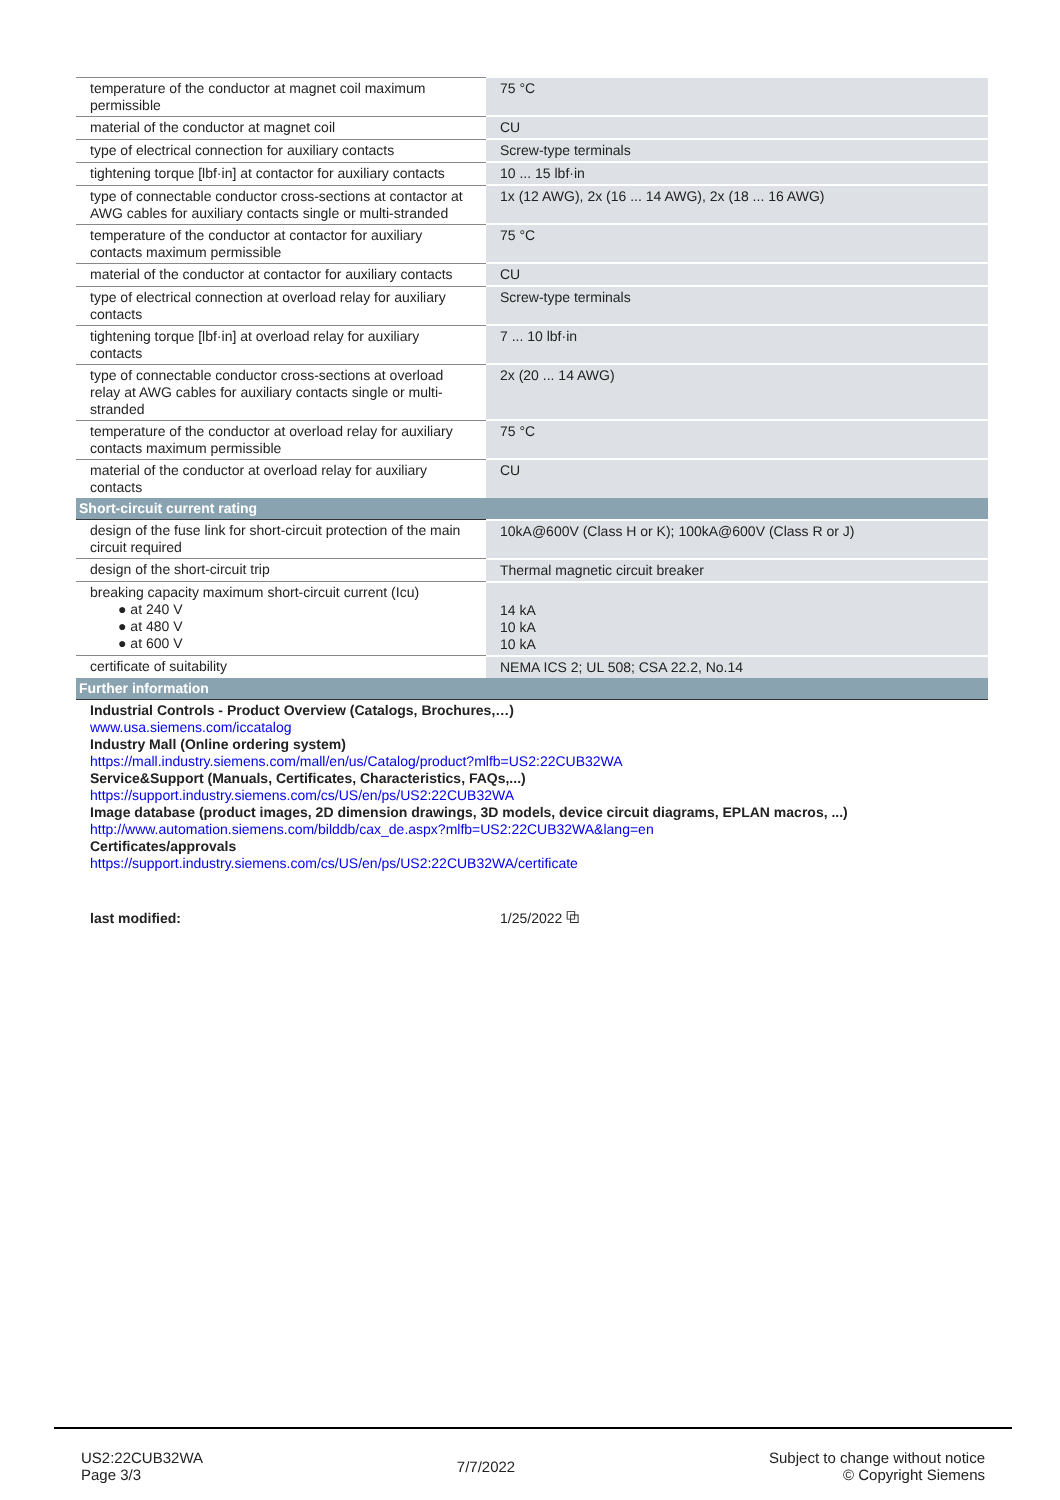| temperature of the conductor at magnet coil maximum permissible | 75 °C |
| material of the conductor at magnet coil | CU |
| type of electrical connection for auxiliary contacts | Screw-type terminals |
| tightening torque [lbf·in] at contactor for auxiliary contacts | 10 ... 15 lbf·in |
| type of connectable conductor cross-sections at contactor at AWG cables for auxiliary contacts single or multi-stranded | 1x (12 AWG), 2x (16 ... 14 AWG), 2x (18 ... 16 AWG) |
| temperature of the conductor at contactor for auxiliary contacts maximum permissible | 75 °C |
| material of the conductor at contactor for auxiliary contacts | CU |
| type of electrical connection at overload relay for auxiliary contacts | Screw-type terminals |
| tightening torque [lbf·in] at overload relay for auxiliary contacts | 7 ... 10 lbf·in |
| type of connectable conductor cross-sections at overload relay at AWG cables for auxiliary contacts single or multi-stranded | 2x (20 ... 14 AWG) |
| temperature of the conductor at overload relay for auxiliary contacts maximum permissible | 75 °C |
| material of the conductor at overload relay for auxiliary contacts | CU |
| Short-circuit current rating | |
| design of the fuse link for short-circuit protection of the main circuit required | 10kA@600V (Class H or K); 100kA@600V (Class R or J) |
| design of the short-circuit trip | Thermal magnetic circuit breaker |
| breaking capacity maximum short-circuit current (Icu) ● at 240 V ● at 480 V ● at 600 V | 14 kA 10 kA 10 kA |
| certificate of suitability | NEMA ICS 2; UL 508; CSA 22.2, No.14 |
| Further information | |
| Industrial Controls - Product Overview (Catalogs, Brochures,…) www.usa.siemens.com/iccatalog Industry Mall (Online ordering system) https://mall.industry.siemens.com/mall/en/us/Catalog/product?mlfb=US2:22CUB32WA Service&Support (Manuals, Certificates, Characteristics, FAQs,...) https://support.industry.siemens.com/cs/US/en/ps/US2:22CUB32WA Image database (product images, 2D dimension drawings, 3D models, device circuit diagrams, EPLAN macros, ...) http://www.automation.siemens.com/bilddb/cax_de.aspx?mlfb=US2:22CUB32WA&lang=en Certificates/approvals https://support.industry.siemens.com/cs/US/en/ps/US2:22CUB32WA/certificate | |
| last modified: | 1/25/2022 ⧉ |
US2:22CUB32WA
Page 3/3
7/7/2022
Subject to change without notice
© Copyright Siemens